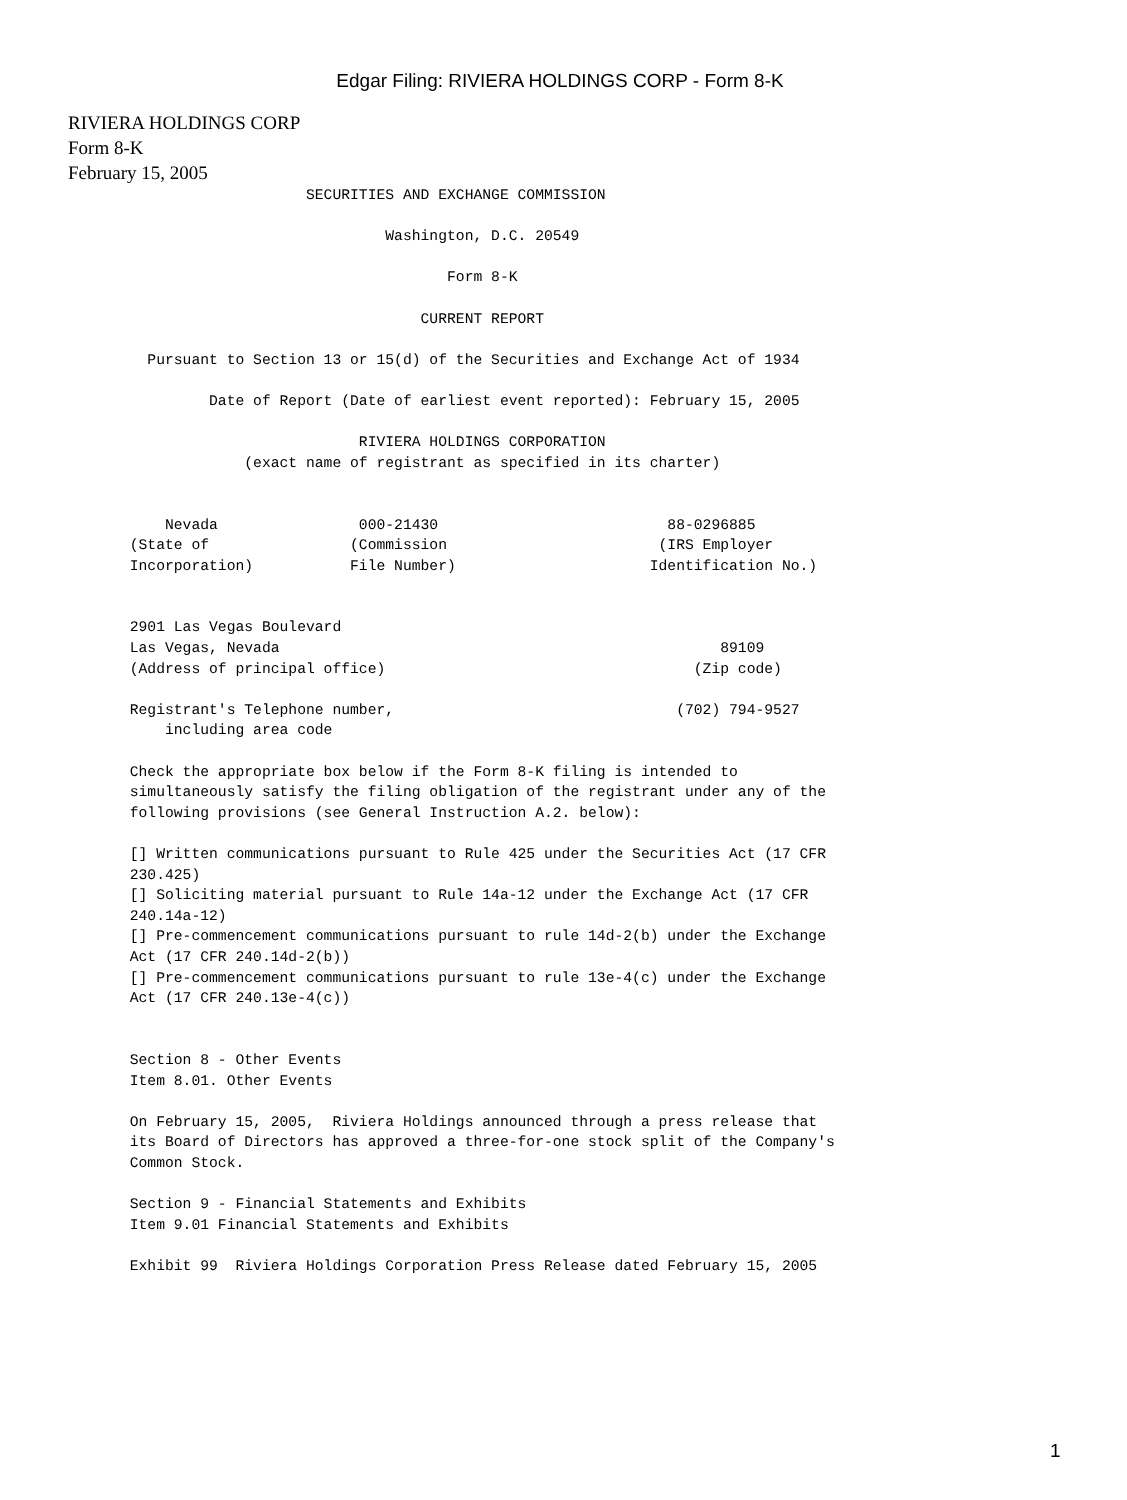Edgar Filing: RIVIERA HOLDINGS CORP - Form 8-K
RIVIERA HOLDINGS CORP
Form 8-K
February 15, 2005
                           SECURITIES AND EXCHANGE COMMISSION

                                    Washington, D.C. 20549

                                           Form 8-K

                                        CURRENT REPORT

         Pursuant to Section 13 or 15(d) of the Securities and Exchange Act of 1934

                Date of Report (Date of earliest event reported): February 15, 2005

                                 RIVIERA HOLDINGS CORPORATION
                    (exact name of registrant as specified in its charter)


           Nevada                000-21430                          88-0296885
       (State of                (Commission                        (IRS Employer
       Incorporation)           File Number)                      Identification No.)


       2901 Las Vegas Boulevard
       Las Vegas, Nevada                                                  89109
       (Address of principal office)                                   (Zip code)

       Registrant's Telephone number,                                (702) 794-9527
           including area code

       Check the appropriate box below if the Form 8-K filing is intended to
       simultaneously satisfy the filing obligation of the registrant under any of the
       following provisions (see General Instruction A.2. below):

       [] Written communications pursuant to Rule 425 under the Securities Act (17 CFR
       230.425)
       [] Soliciting material pursuant to Rule 14a-12 under the Exchange Act (17 CFR
       240.14a-12)
       [] Pre-commencement communications pursuant to rule 14d-2(b) under the Exchange
       Act (17 CFR 240.14d-2(b))
       [] Pre-commencement communications pursuant to rule 13e-4(c) under the Exchange
       Act (17 CFR 240.13e-4(c))


       Section 8 - Other Events
       Item 8.01. Other Events

       On February 15, 2005,  Riviera Holdings announced through a press release that
       its Board of Directors has approved a three-for-one stock split of the Company's
       Common Stock.

       Section 9 - Financial Statements and Exhibits
       Item 9.01 Financial Statements and Exhibits

       Exhibit 99  Riviera Holdings Corporation Press Release dated February 15, 2005
1